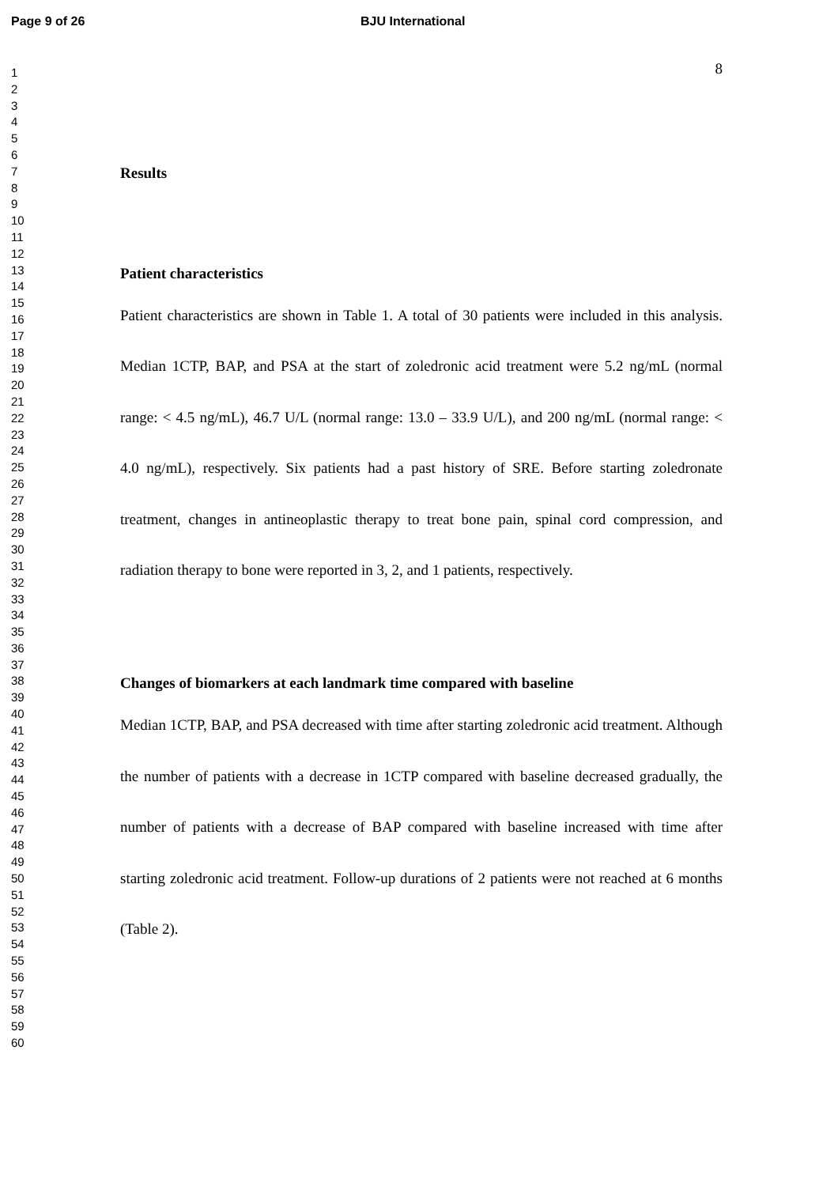Page 9 of 26 BJU International
1
2
3
4
5
6
7
8
9
10
11
12
13
14
15
16
17
18
19
20
21
22
23
24
25
26
27
28
29
30
31
32
33
34
35
36
37
38
39
40
41
42
43
44
45
46
47
48
49
50
51
52
53
54
55
56
57
58
59
60
8
Results
Patient characteristics
Patient characteristics are shown in Table 1. A total of 30 patients were included in this analysis. Median 1CTP, BAP, and PSA at the start of zoledronic acid treatment were 5.2 ng/mL (normal range: < 4.5 ng/mL), 46.7 U/L (normal range: 13.0 – 33.9 U/L), and 200 ng/mL (normal range: < 4.0 ng/mL), respectively. Six patients had a past history of SRE. Before starting zoledronate treatment, changes in antineoplastic therapy to treat bone pain, spinal cord compression, and radiation therapy to bone were reported in 3, 2, and 1 patients, respectively.
Changes of biomarkers at each landmark time compared with baseline
Median 1CTP, BAP, and PSA decreased with time after starting zoledronic acid treatment. Although the number of patients with a decrease in 1CTP compared with baseline decreased gradually, the number of patients with a decrease of BAP compared with baseline increased with time after starting zoledronic acid treatment. Follow-up durations of 2 patients were not reached at 6 months (Table 2).